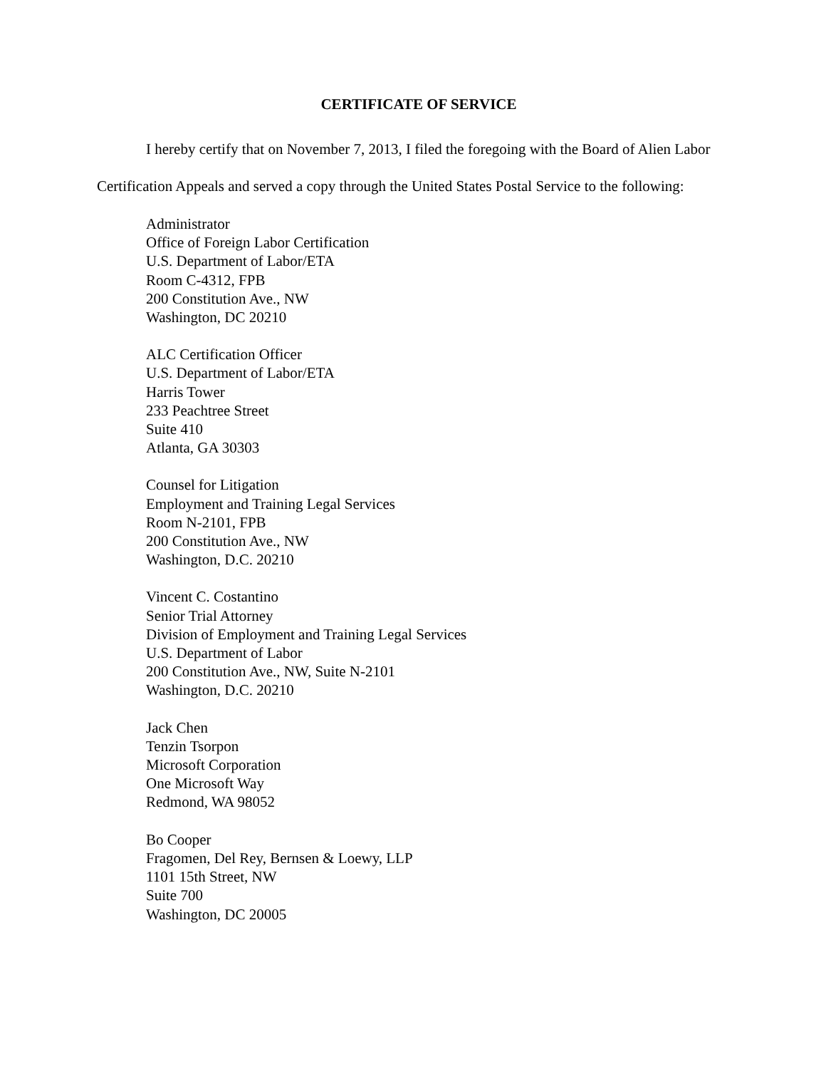CERTIFICATE OF SERVICE
I hereby certify that on November 7, 2013, I filed the foregoing with the Board of Alien Labor Certification Appeals and served a copy through the United States Postal Service to the following:
Administrator
Office of Foreign Labor Certification
U.S. Department of Labor/ETA
Room C-4312, FPB
200 Constitution Ave., NW
Washington, DC 20210
ALC Certification Officer
U.S. Department of Labor/ETA
Harris Tower
233 Peachtree Street
Suite 410
Atlanta, GA 30303
Counsel for Litigation
Employment and Training Legal Services
Room N-2101, FPB
200 Constitution Ave., NW
Washington, D.C. 20210
Vincent C. Costantino
Senior Trial Attorney
Division of Employment and Training Legal Services
U.S. Department of Labor
200 Constitution Ave., NW, Suite N-2101
Washington, D.C. 20210
Jack Chen
Tenzin Tsorpon
Microsoft Corporation
One Microsoft Way
Redmond, WA 98052
Bo Cooper
Fragomen, Del Rey, Bernsen & Loewy, LLP
1101 15th Street, NW
Suite 700
Washington, DC 20005